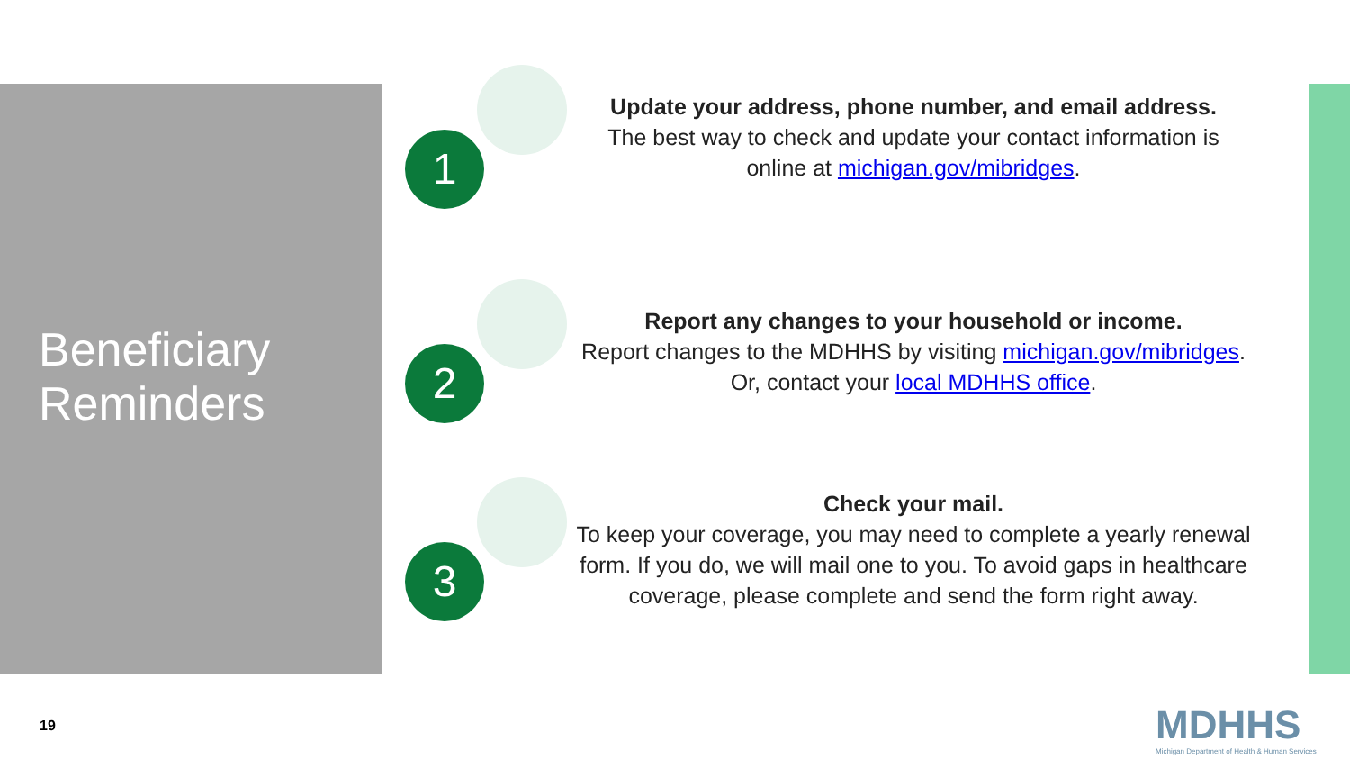Beneficiary
Reminders
1
Update your address, phone number, and email address.
The best way to check and update your contact information is online at michigan.gov/mibridges.
2
Report any changes to your household or income.
Report changes to the MDHHS by visiting michigan.gov/mibridges. Or, contact your local MDHHS office.
3
Check your mail.
To keep your coverage, you may need to complete a yearly renewal form. If you do, we will mail one to you. To avoid gaps in healthcare coverage, please complete and send the form right away.
19
MDHHS
Michigan Department of Health & Human Services